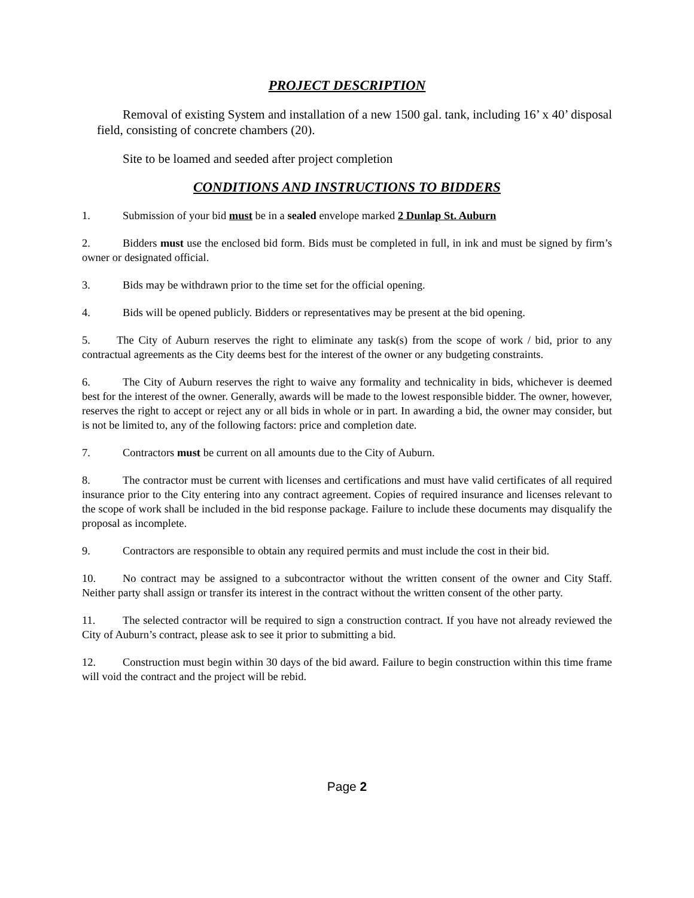PROJECT DESCRIPTION
Removal of existing System and installation of a new 1500 gal. tank, including 16’ x 40’ disposal field, consisting of concrete chambers (20).
Site to be loamed and seeded after project completion
CONDITIONS AND INSTRUCTIONS TO BIDDERS
1. Submission of your bid must be in a sealed envelope marked 2 Dunlap St. Auburn
2. Bidders must use the enclosed bid form. Bids must be completed in full, in ink and must be signed by firm’s owner or designated official.
3. Bids may be withdrawn prior to the time set for the official opening.
4. Bids will be opened publicly. Bidders or representatives may be present at the bid opening.
5. The City of Auburn reserves the right to eliminate any task(s) from the scope of work / bid, prior to any contractual agreements as the City deems best for the interest of the owner or any budgeting constraints.
6. The City of Auburn reserves the right to waive any formality and technicality in bids, whichever is deemed best for the interest of the owner. Generally, awards will be made to the lowest responsible bidder. The owner, however, reserves the right to accept or reject any or all bids in whole or in part. In awarding a bid, the owner may consider, but is not be limited to, any of the following factors: price and completion date.
7. Contractors must be current on all amounts due to the City of Auburn.
8. The contractor must be current with licenses and certifications and must have valid certificates of all required insurance prior to the City entering into any contract agreement. Copies of required insurance and licenses relevant to the scope of work shall be included in the bid response package. Failure to include these documents may disqualify the proposal as incomplete.
9. Contractors are responsible to obtain any required permits and must include the cost in their bid.
10. No contract may be assigned to a subcontractor without the written consent of the owner and City Staff. Neither party shall assign or transfer its interest in the contract without the written consent of the other party.
11. The selected contractor will be required to sign a construction contract. If you have not already reviewed the City of Auburn’s contract, please ask to see it prior to submitting a bid.
12. Construction must begin within 30 days of the bid award. Failure to begin construction within this time frame will void the contract and the project will be rebid.
Page 2